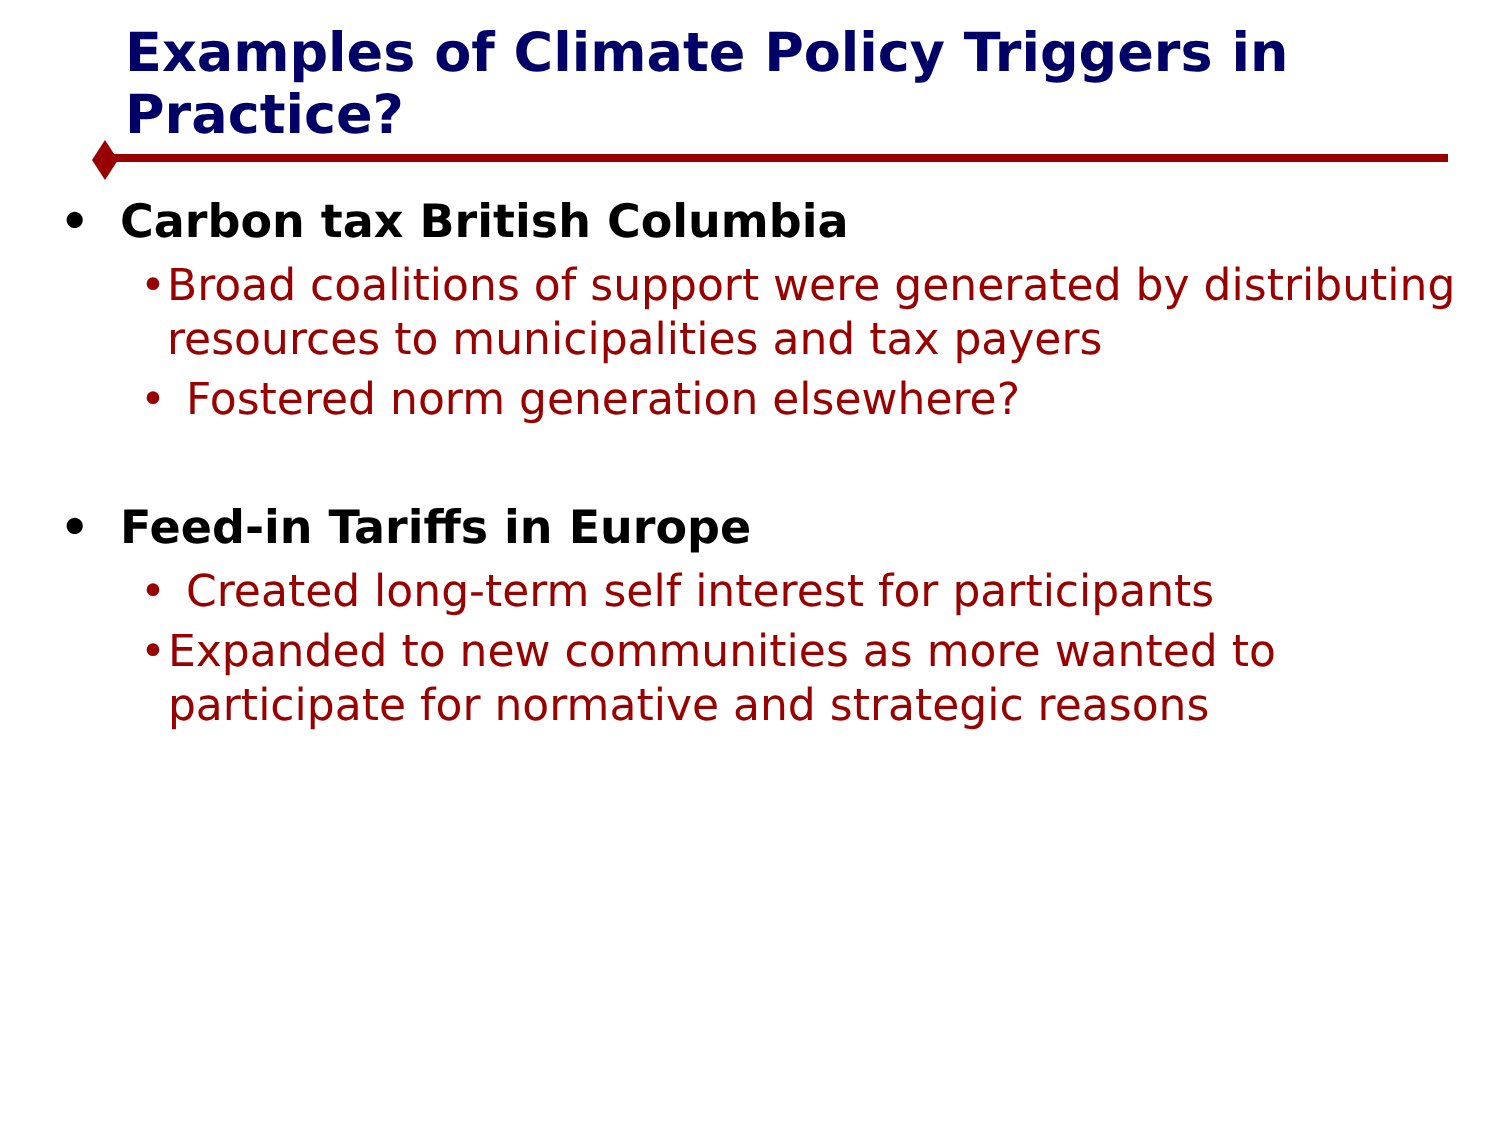Examples of Climate Policy Triggers in Practice?
• Carbon tax British Columbia
• Broad coalitions of support were generated by distributing resources to municipalities and tax payers
• Fostered norm generation elsewhere?
• Feed-in Tariffs in Europe
• Created long-term self interest for participants
• Expanded to new communities as more wanted to participate for normative and strategic reasons